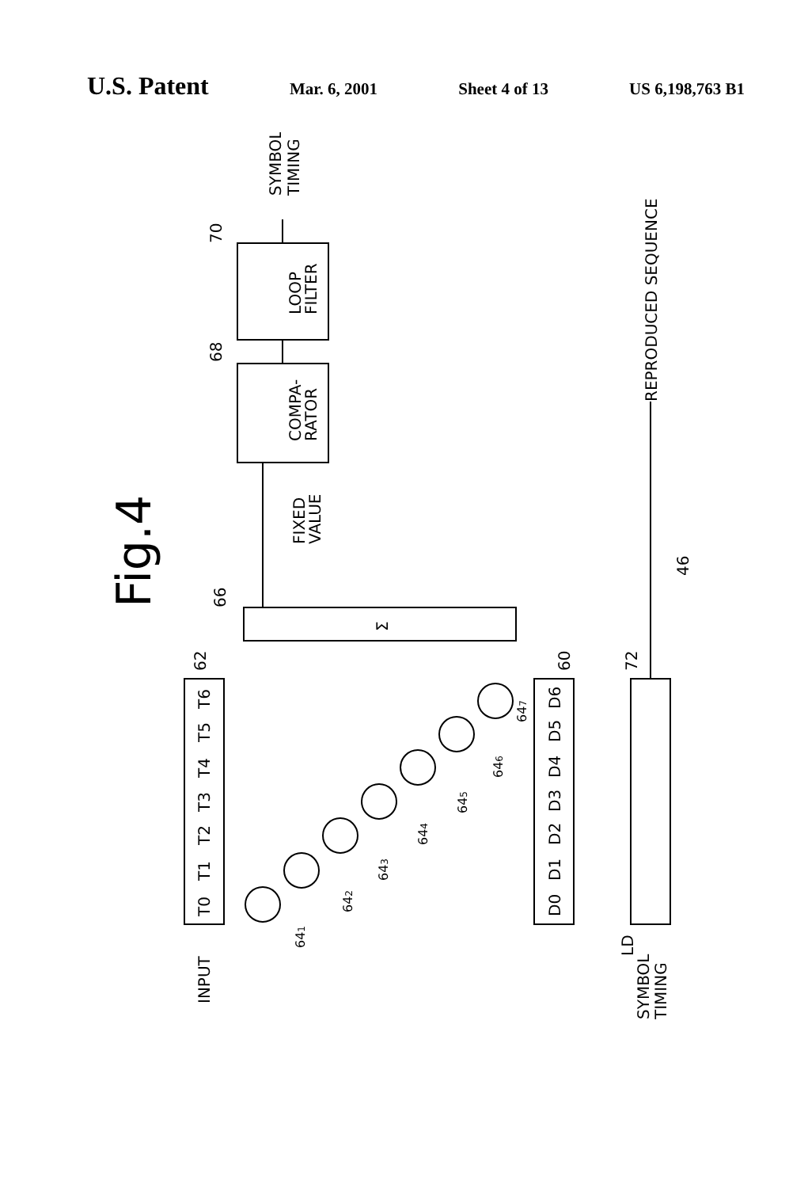U.S. Patent Mar. 6, 2001 Sheet 4 of 13 US 6,198,763 B1
LOOP
FILTER
COMPA-
RATOR
SYMBOL
TIMING
FIXED
VALUE
Σ
Fig.4
REPRODUCED SEQUENCE
INPUT
SYMBOL
TIMING
LD
70
68
66
62
60
72
46
T0
T1
T2
T3
T4
T5
T6
D0
D1
D2
D3
D4
D5
D6
641
642
643
644
645
646
647